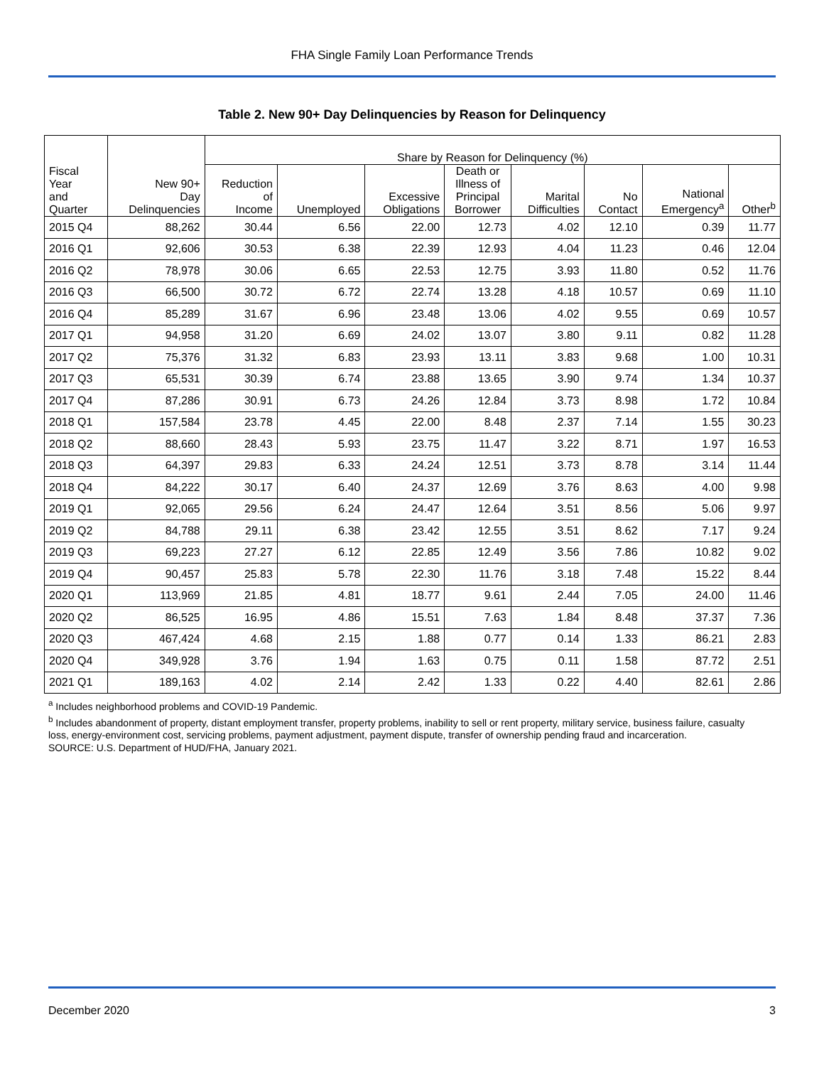FHA Single Family Loan Performance Trends
Table 2. New 90+ Day Delinquencies by Reason for Delinquency
| Fiscal Year and Quarter | New 90+ Day Delinquencies | Share by Reason for Delinquency (%) | | | | | | | |
| --- | --- | --- | --- | --- | --- | --- | --- | --- | --- |
| | | Reduction of Income | Unemployed | Excessive Obligations | Death or Illness of Principal Borrower | Marital Difficulties | No Contact | National Emergency<sup>a</sup> | Other<sup>b</sup> |
| 2015 Q4 | 88,262 | 30.44 | 6.56 | 22.00 | 12.73 | 4.02 | 12.10 | 0.39 | 11.77 |
| 2016 Q1 | 92,606 | 30.53 | 6.38 | 22.39 | 12.93 | 4.04 | 11.23 | 0.46 | 12.04 |
| 2016 Q2 | 78,978 | 30.06 | 6.65 | 22.53 | 12.75 | 3.93 | 11.80 | 0.52 | 11.76 |
| 2016 Q3 | 66,500 | 30.72 | 6.72 | 22.74 | 13.28 | 4.18 | 10.57 | 0.69 | 11.10 |
| 2016 Q4 | 85,289 | 31.67 | 6.96 | 23.48 | 13.06 | 4.02 | 9.55 | 0.69 | 10.57 |
| 2017 Q1 | 94,958 | 31.20 | 6.69 | 24.02 | 13.07 | 3.80 | 9.11 | 0.82 | 11.28 |
| 2017 Q2 | 75,376 | 31.32 | 6.83 | 23.93 | 13.11 | 3.83 | 9.68 | 1.00 | 10.31 |
| 2017 Q3 | 65,531 | 30.39 | 6.74 | 23.88 | 13.65 | 3.90 | 9.74 | 1.34 | 10.37 |
| 2017 Q4 | 87,286 | 30.91 | 6.73 | 24.26 | 12.84 | 3.73 | 8.98 | 1.72 | 10.84 |
| 2018 Q1 | 157,584 | 23.78 | 4.45 | 22.00 | 8.48 | 2.37 | 7.14 | 1.55 | 30.23 |
| 2018 Q2 | 88,660 | 28.43 | 5.93 | 23.75 | 11.47 | 3.22 | 8.71 | 1.97 | 16.53 |
| 2018 Q3 | 64,397 | 29.83 | 6.33 | 24.24 | 12.51 | 3.73 | 8.78 | 3.14 | 11.44 |
| 2018 Q4 | 84,222 | 30.17 | 6.40 | 24.37 | 12.69 | 3.76 | 8.63 | 4.00 | 9.98 |
| 2019 Q1 | 92,065 | 29.56 | 6.24 | 24.47 | 12.64 | 3.51 | 8.56 | 5.06 | 9.97 |
| 2019 Q2 | 84,788 | 29.11 | 6.38 | 23.42 | 12.55 | 3.51 | 8.62 | 7.17 | 9.24 |
| 2019 Q3 | 69,223 | 27.27 | 6.12 | 22.85 | 12.49 | 3.56 | 7.86 | 10.82 | 9.02 |
| 2019 Q4 | 90,457 | 25.83 | 5.78 | 22.30 | 11.76 | 3.18 | 7.48 | 15.22 | 8.44 |
| 2020 Q1 | 113,969 | 21.85 | 4.81 | 18.77 | 9.61 | 2.44 | 7.05 | 24.00 | 11.46 |
| 2020 Q2 | 86,525 | 16.95 | 4.86 | 15.51 | 7.63 | 1.84 | 8.48 | 37.37 | 7.36 |
| 2020 Q3 | 467,424 | 4.68 | 2.15 | 1.88 | 0.77 | 0.14 | 1.33 | 86.21 | 2.83 |
| 2020 Q4 | 349,928 | 3.76 | 1.94 | 1.63 | 0.75 | 0.11 | 1.58 | 87.72 | 2.51 |
| 2021 Q1 | 189,163 | 4.02 | 2.14 | 2.42 | 1.33 | 0.22 | 4.40 | 82.61 | 2.86 |
<sup>a</sup> Includes neighborhood problems and COVID-19 Pandemic.
<sup>b</sup> Includes abandonment of property, distant employment transfer, property problems, inability to sell or rent property, military service, business failure, casualty loss, energy-environment cost, servicing problems, payment adjustment, payment dispute, transfer of ownership pending fraud and incarceration.
SOURCE: U.S. Department of HUD/FHA, January 2021.
December 2020 3